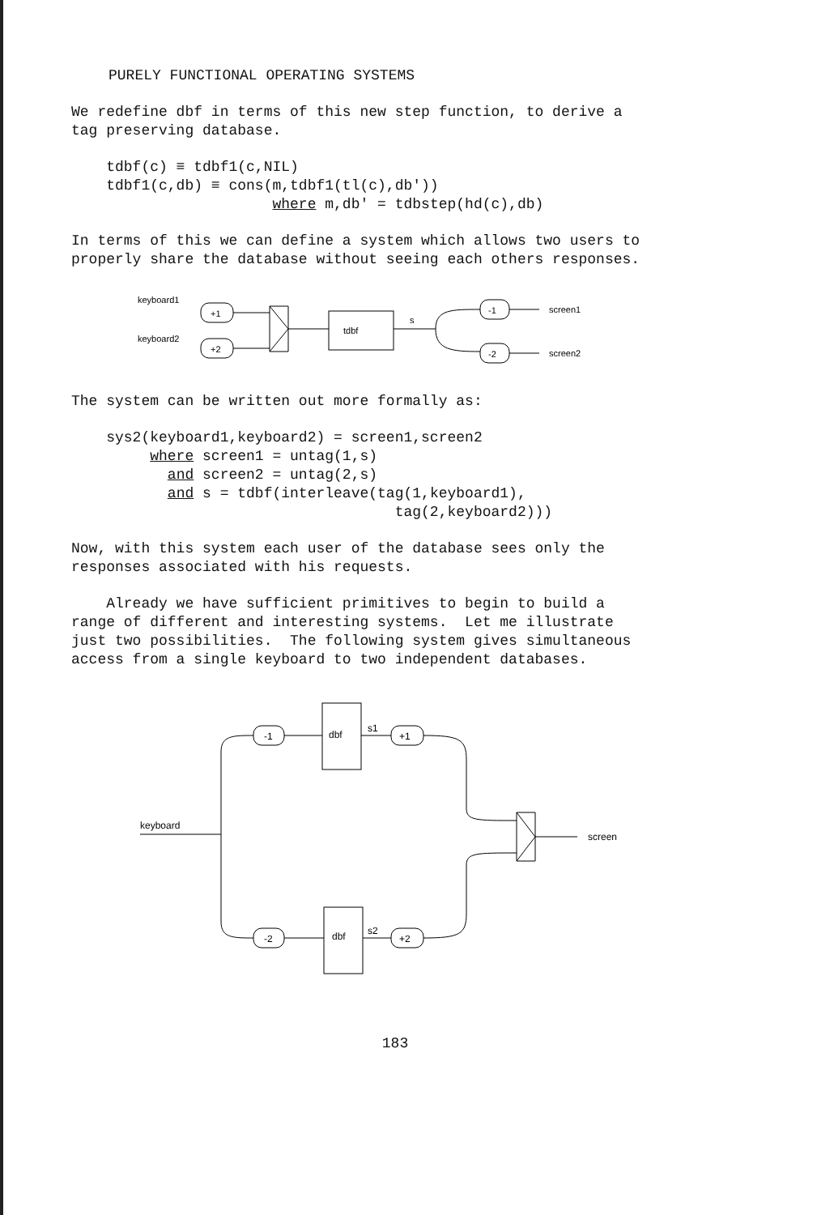PURELY FUNCTIONAL OPERATING SYSTEMS
We redefine dbf in terms of this new step function, to derive a tag preserving database.
tdbf(c) ≡ tdbf1(c,NIL) tdbf1(c,db) ≡ cons(m,tdbf1(tl(c),db')) where m,db' = tdbstep(hd(c),db)
In terms of this we can define a system which allows two users to properly share the database without seeing each others responses.
keyboard1
keyboard2
+1
+2
tdbf
s
-1
-2
screen1
screen2
The system can be written out more formally as:
sys2(keyboard1,keyboard2) = screen1,screen2 where screen1 = untag(1,s) and screen2 = untag(2,s) and s = tdbf(interleave(tag(1,keyboard1), tag(2,keyboard2)))
Now, with this system each user of the database sees only the responses associated with his requests.
Already we have sufficient primitives to begin to build a range of different and interesting systems. Let me illustrate just two possibilities. The following system gives simultaneous access from a single keyboard to two independent databases.
keyboard
-1
-2
dbf
dbf
s1
s2
+1
+2
screen
183